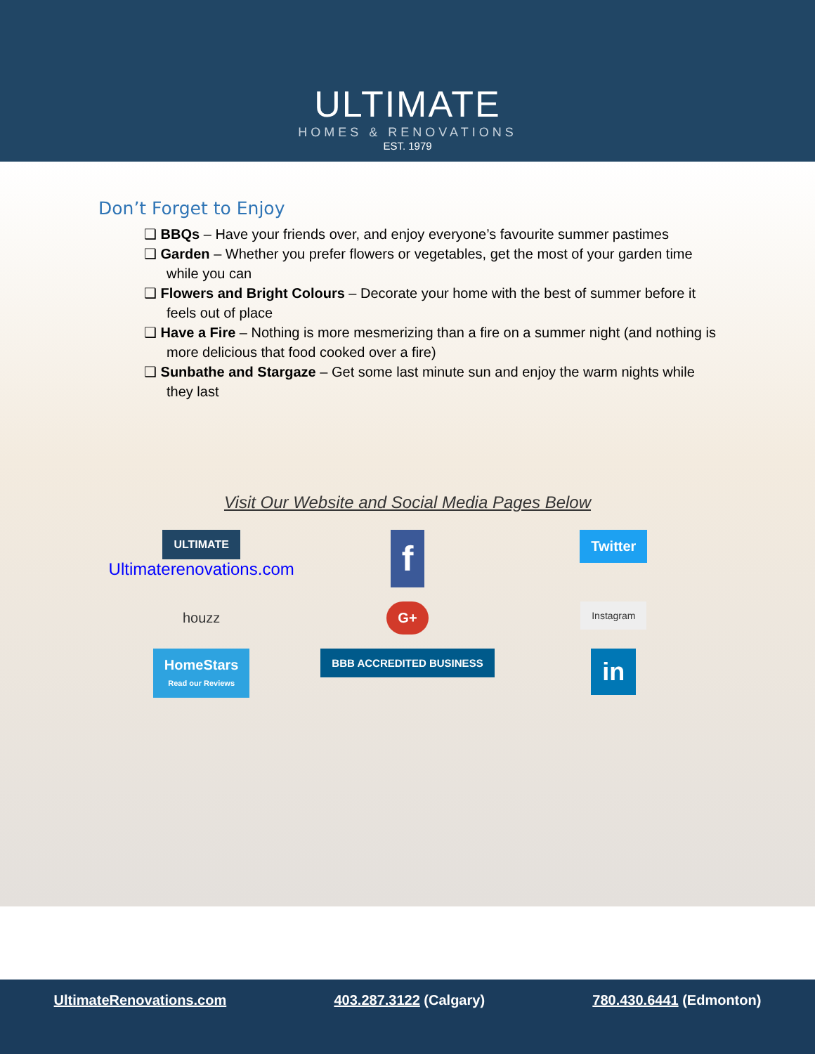ULTIMATE
HOMES & RENOVATIONS
EST. 1979
Don’t Forget to Enjoy
❑ BBQs – Have your friends over, and enjoy everyone’s favourite summer pastimes
❑ Garden – Whether you prefer flowers or vegetables, get the most of your garden time while you can
❑ Flowers and Bright Colours – Decorate your home with the best of summer before it feels out of place
❑ Have a Fire – Nothing is more mesmerizing than a fire on a summer night (and nothing is more delicious that food cooked over a fire)
❑ Sunbathe and Stargaze – Get some last minute sun and enjoy the warm nights while they last
Visit Our Website and Social Media Pages Below
ULTIMATE
Ultimaterenovations.com
f
Twitter
houzz
G+
Instagram
HomeStars
Read our Reviews
BBB ACCREDITED BUSINESS
in
UltimateRenovations.com 403.287.3122 (Calgary) 780.430.6441 (Edmonton)